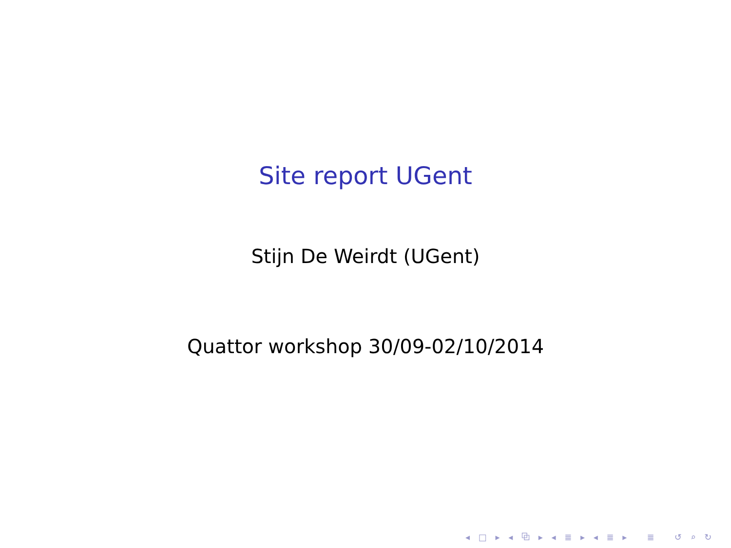Site report UGent
Stijn De Weirdt (UGent)
Quattor workshop 30/09-02/10/2014
◂ □ ▸ ◂ ⧉ ▸ ◂ ≣ ▸ ◂ ≣ ▸ ≣ ↺ ⌕ ↻